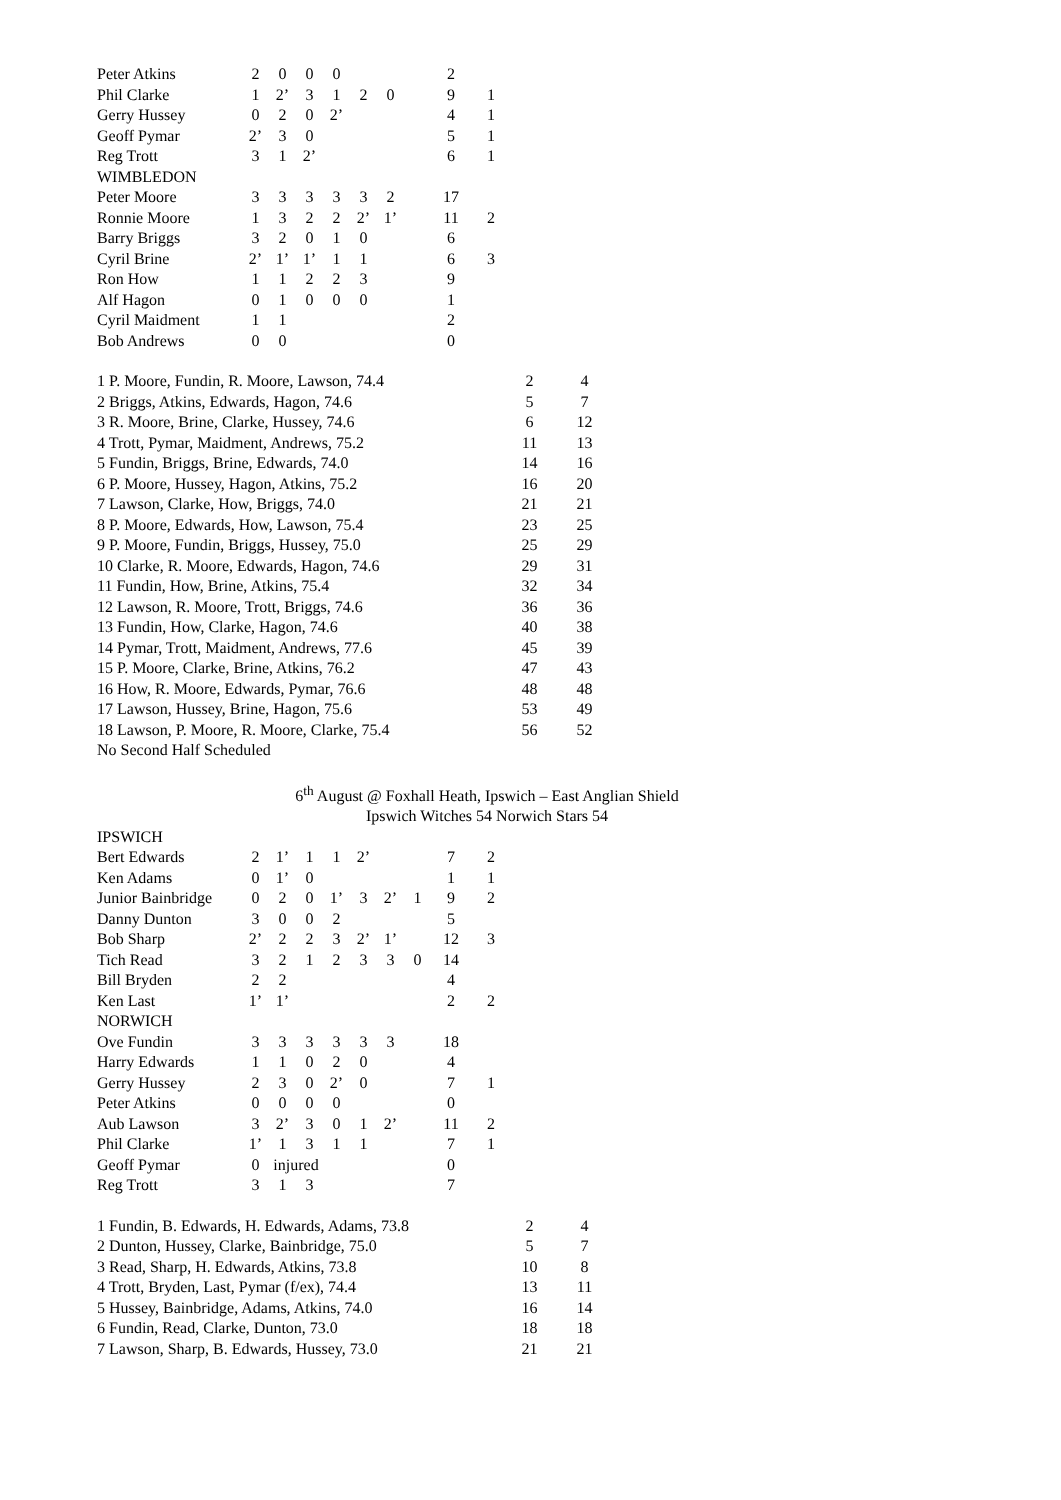| Peter Atkins | 2 | 0 | 0 | 0 | | | | 2 | |
| Phil Clarke | 1 | 2’ | 3 | 1 | 2 | 0 | | 9 | 1 |
| Gerry Hussey | 0 | 2 | 0 | 2’ | | | | 4 | 1 |
| Geoff Pymar | 2’ | 3 | 0 | | | | | 5 | 1 |
| Reg Trott | 3 | 1 | 2’ | | | | | 6 | 1 |
| WIMBLEDON | | | | | | | | | |
| Peter Moore | 3 | 3 | 3 | 3 | 3 | 2 | | 17 | |
| Ronnie Moore | 1 | 3 | 2 | 2 | 2’ | 1’ | | 11 | 2 |
| Barry Briggs | 3 | 2 | 0 | 1 | 0 | | | 6 | |
| Cyril Brine | 2’ | 1’ | 1’ | 1 | 1 | | | 6 | 3 |
| Ron How | 1 | 1 | 2 | 2 | 3 | | | 9 | |
| Alf Hagon | 0 | 1 | 0 | 0 | 0 | | | 1 | |
| Cyril Maidment | 1 | 1 | | | | | | 2 | |
| Bob Andrews | 0 | 0 | | | | | | 0 | |
| 1 P. Moore, Fundin, R. Moore, Lawson, 74.4 | 2 | 4 |
| 2 Briggs, Atkins, Edwards, Hagon, 74.6 | 5 | 7 |
| 3 R. Moore, Brine, Clarke, Hussey, 74.6 | 6 | 12 |
| 4 Trott, Pymar, Maidment, Andrews, 75.2 | 11 | 13 |
| 5 Fundin, Briggs, Brine, Edwards, 74.0 | 14 | 16 |
| 6 P. Moore, Hussey, Hagon, Atkins, 75.2 | 16 | 20 |
| 7 Lawson, Clarke, How, Briggs, 74.0 | 21 | 21 |
| 8 P. Moore, Edwards, How, Lawson, 75.4 | 23 | 25 |
| 9 P. Moore, Fundin, Briggs, Hussey, 75.0 | 25 | 29 |
| 10 Clarke, R. Moore, Edwards, Hagon, 74.6 | 29 | 31 |
| 11 Fundin, How, Brine, Atkins, 75.4 | 32 | 34 |
| 12 Lawson, R. Moore, Trott, Briggs, 74.6 | 36 | 36 |
| 13 Fundin, How, Clarke, Hagon, 74.6 | 40 | 38 |
| 14 Pymar, Trott, Maidment, Andrews, 77.6 | 45 | 39 |
| 15 P. Moore, Clarke, Brine, Atkins, 76.2 | 47 | 43 |
| 16 How, R. Moore, Edwards, Pymar, 76.6 | 48 | 48 |
| 17 Lawson, Hussey, Brine, Hagon, 75.6 | 53 | 49 |
| 18 Lawson, P. Moore, R. Moore, Clarke, 75.4 | 56 | 52 |
| No Second Half Scheduled | | |
6<sup>th</sup> August @ Foxhall Heath, Ipswich – East Anglian Shield
Ipswich Witches 54 Norwich Stars 54
| IPSWICH | | | | | | | | | |
| Bert Edwards | 2 | 1’ | 1 | 1 | 2’ | | | 7 | 2 |
| Ken Adams | 0 | 1’ | 0 | | | | | 1 | 1 |
| Junior Bainbridge | 0 | 2 | 0 | 1’ | 3 | 2’ | 1 | 9 | 2 |
| Danny Dunton | 3 | 0 | 0 | 2 | | | | 5 | |
| Bob Sharp | 2’ | 2 | 2 | 3 | 2’ | 1’ | | 12 | 3 |
| Tich Read | 3 | 2 | 1 | 2 | 3 | 3 | 0 | 14 | |
| Bill Bryden | 2 | 2 | | | | | | 4 | |
| Ken Last | 1’ | 1’ | | | | | | 2 | 2 |
| NORWICH | | | | | | | | | |
| Ove Fundin | 3 | 3 | 3 | 3 | 3 | 3 | | 18 | |
| Harry Edwards | 1 | 1 | 0 | 2 | 0 | | | 4 | |
| Gerry Hussey | 2 | 3 | 0 | 2’ | 0 | | | 7 | 1 |
| Peter Atkins | 0 | 0 | 0 | 0 | | | | 0 | |
| Aub Lawson | 3 | 2’ | 3 | 0 | 1 | 2’ | | 11 | 2 |
| Phil Clarke | 1’ | 1 | 3 | 1 | 1 | | | 7 | 1 |
| Geoff Pymar | 0 | injured | | | | | | 0 | |
| Reg Trott | 3 | 1 | 3 | | | | | 7 | |
| 1 Fundin, B. Edwards, H. Edwards, Adams, 73.8 | 2 | 4 |
| 2 Dunton, Hussey, Clarke, Bainbridge, 75.0 | 5 | 7 |
| 3 Read, Sharp, H. Edwards, Atkins, 73.8 | 10 | 8 |
| 4 Trott, Bryden, Last, Pymar (f/ex), 74.4 | 13 | 11 |
| 5 Hussey, Bainbridge, Adams, Atkins, 74.0 | 16 | 14 |
| 6 Fundin, Read, Clarke, Dunton, 73.0 | 18 | 18 |
| 7 Lawson, Sharp, B. Edwards, Hussey, 73.0 | 21 | 21 |